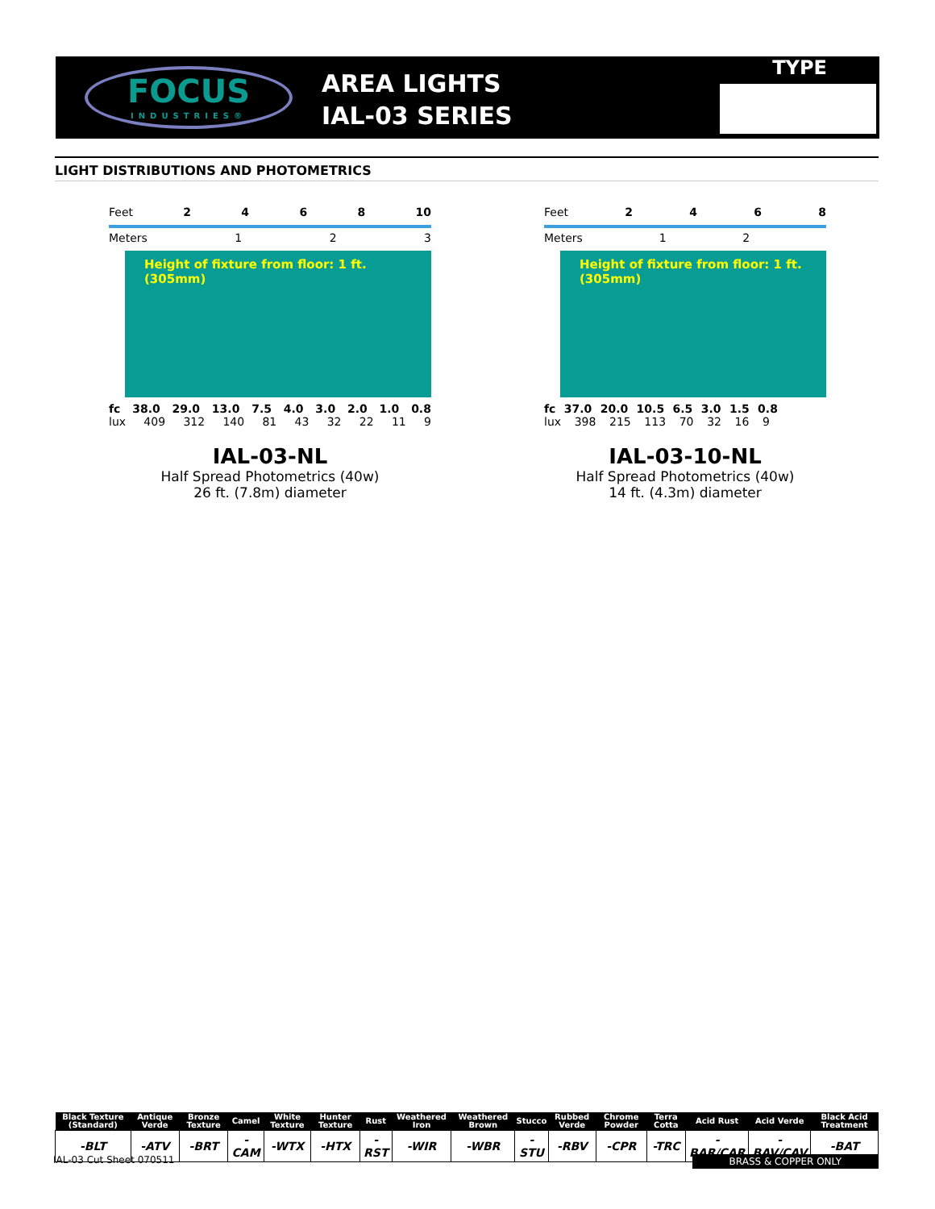FOCUS
INDUSTRIES®
AREA LIGHTS
IAL-03 SERIES
TYPE
LIGHT DISTRIBUTIONS AND PHOTOMETRICS
Feet 2468 10
Meters 1 2 3
Height of fixture from floor: 1 ft. (305mm)
fc 38.0 29.0 13.0 7.5 4.0 3.0 2.0 1.0 0.8
lux 409 312 140 81 43 32 22 11 9
IAL-03-NL
Half Spread Photometrics (40w)
26 ft. (7.8m) diameter
Feet 2468
Meters 1 2
Height of fixture from floor: 1 ft. (305mm)
fc 37.0 20.0 10.5 6.5 3.0 1.5 0.8
lux 398 215 113 70 32 16 9
IAL-03-10-NL
Half Spread Photometrics (40w)
14 ft. (4.3m) diameter
| Black Texture (Standard) | Antique Verde | Bronze Texture | Camel | White Texture | Hunter Texture | Rust | Weathered Iron | Weathered Brown | Stucco | Rubbed Verde | Chrome Powder | Terra Cotta | Acid Rust | Acid Verde | Black Acid Treatment |
| --- | --- | --- | --- | --- | --- | --- | --- | --- | --- | --- | --- | --- | --- | --- | --- |
| -BLT | -ATV | -BRT | -CAM | -WTX | -HTX | -RST | -WIR | -WBR | -STU | -RBV | -CPR | -TRC | -BAR/CAR | -BAV/CAV | -BAT |
IAL-03 Cut Sheet 070511 BRASS & COPPER ONLY